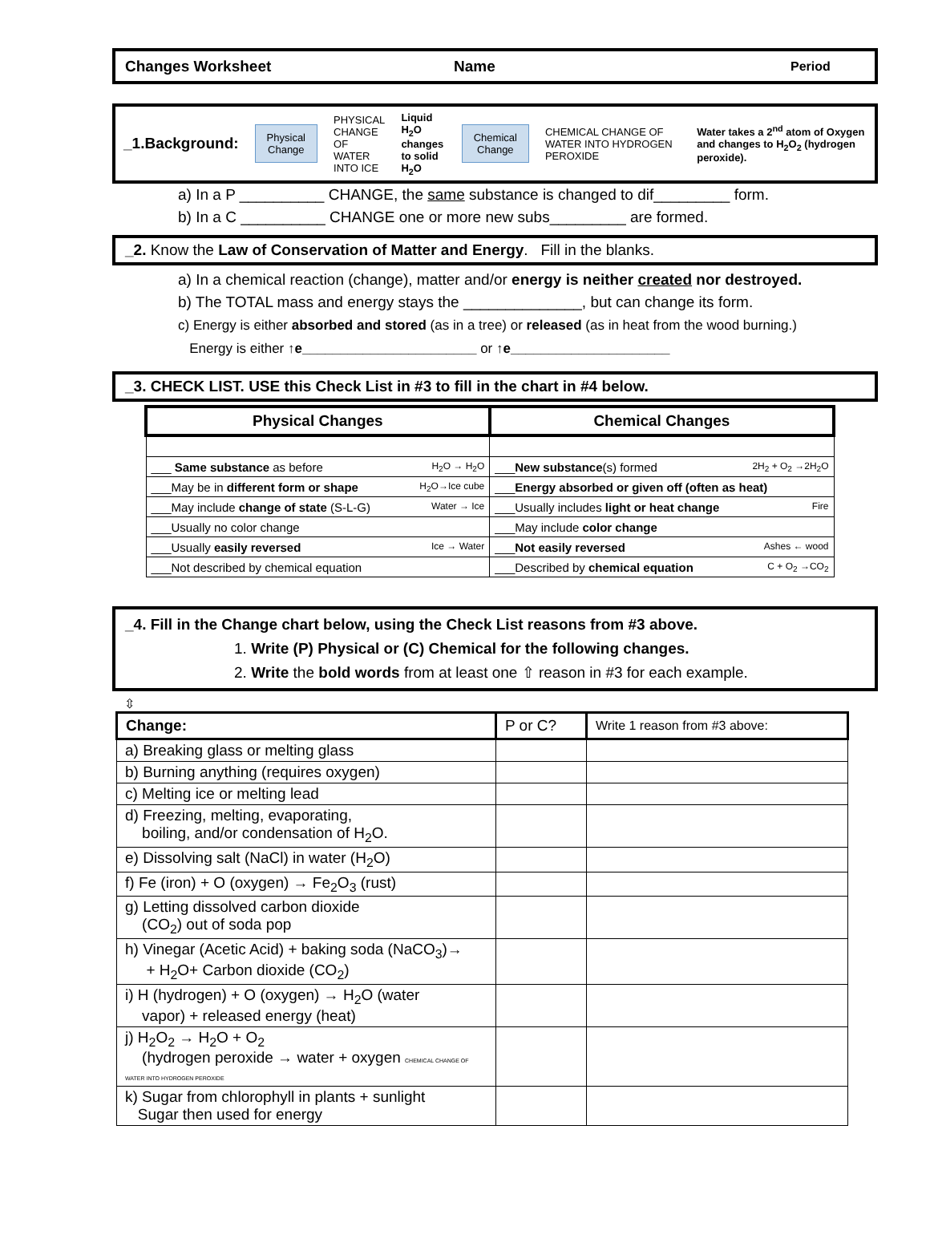Changes Worksheet Name Period
_1.Background:
Physical
Change
PHYSICAL CHANGE OF
WATER INTO ICE
Liquid H<sub>2</sub>O changes
to solid H<sub>2</sub>O
Chemical
Change
CHEMICAL CHANGE OF WATER INTO HYDROGEN PEROXIDE
Water takes a 2<sup>nd</sup> atom of Oxygen and changes to H<sub>2</sub>O<sub>2</sub> (hydrogen peroxide).
a) In a P __________ CHANGE, the same substance is changed to dif_________ form.
b) In a C __________ CHANGE one or more new subs_________ are formed.
_2. Know the Law of Conservation of Matter and Energy. Fill in the blanks.
a) In a chemical reaction (change), matter and/or energy is neither created nor destroyed.
b) The TOTAL mass and energy stays the ______________, but can change its form.
c) Energy is either absorbed and stored (as in a tree) or released (as in heat from the wood burning.)
Energy is either ↑e_______________________ or ↑e_____________________
_3. CHECK LIST. USE this Check List in #3 to fill in the chart in #4 below.
| Physical Changes | Chemical Changes |
| --- | --- |
| ___ Same substance as before H<sub>2</sub>O → H<sub>2</sub>O | ___ New substance (s) formed 2H<sub>2</sub> + O<sub>2</sub> →2H<sub>2</sub>O |
| ___May be in different form or shape H<sub>2</sub>O→Ice cube | ___ Energy absorbed or given off (often as heat) |
| ___May include change of state (S-L-G) Water → Ice | ___Usually includes light or heat change Fire |
| ___Usually no color change | ___May include color change |
| ___Usually easily reversed Ice → Water | ___ Not easily reversed Ashes ← wood |
| ___Not described by chemical equation | ___Described by chemical equation C + O<sub>2</sub> →CO<sub>2</sub> |
_4. Fill in the Change chart below, using the Check List reasons from #3 above.
1. Write (P) Physical or (C) Chemical for the following changes.
2. Write the bold words from at least one ⇧ reason in #3 for each example.
⇳
| Change: | P or C? | Write 1 reason from #3 above: |
| --- | --- | --- |
| a) Breaking glass or melting glass | | |
| b) Burning anything (requires oxygen) | | |
| c) Melting ice or melting lead | | |
| d) Freezing, melting, evaporating, boiling, and/or condensation of H<sub>2</sub>O. | | |
| e) Dissolving salt (NaCl) in water (H<sub>2</sub>O) | | |
| f) Fe (iron) + O (oxygen) → Fe<sub>2</sub>O<sub>3</sub> (rust) | | |
| g) Letting dissolved carbon dioxide (CO<sub>2</sub>) out of soda pop | | |
| h) Vinegar (Acetic Acid) + baking soda (NaCO<sub>3</sub>)→ + H<sub>2</sub>O+ Carbon dioxide (CO<sub>2</sub>) | | |
| i) H (hydrogen) + O (oxygen) → H<sub>2</sub>O (water vapor) + released energy (heat) | | |
| j) H<sub>2</sub>O<sub>2</sub> → H<sub>2</sub>O + O<sub>2</sub> (hydrogen peroxide → water + oxygen CHEMICAL CHANGE OF WATER INTO HYDROGEN PEROXIDE | | |
| k) Sugar from chlorophyll in plants + sunlight Sugar then used for energy | | |